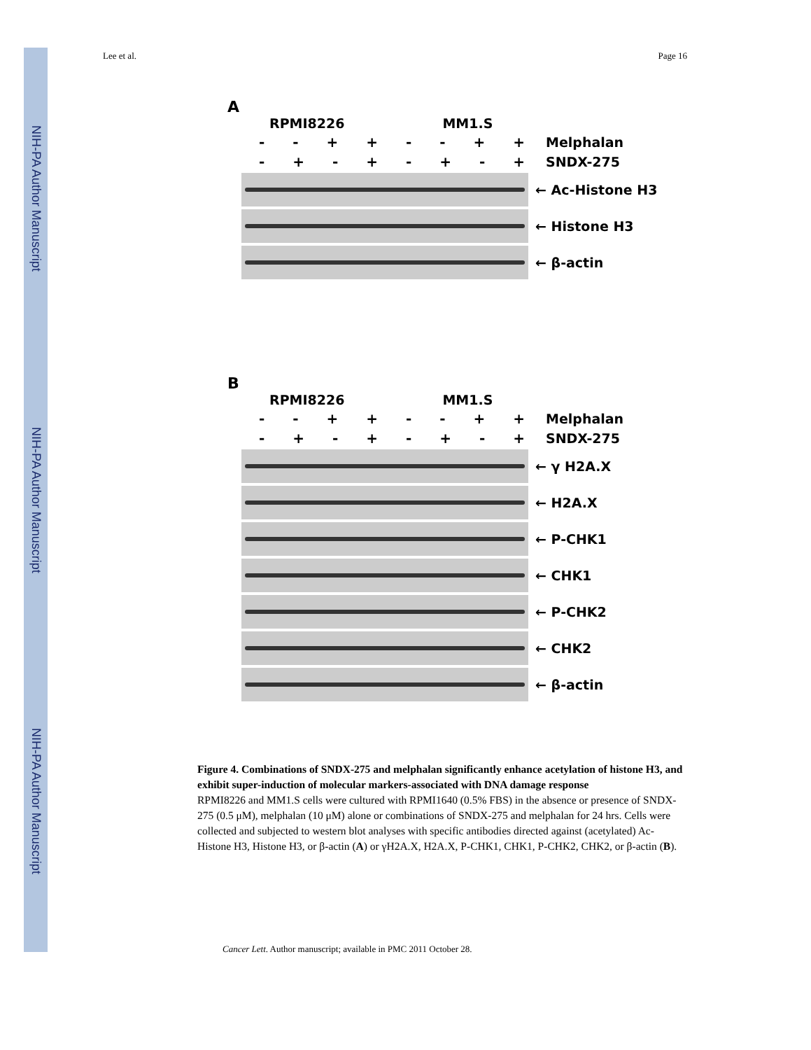NIH-PA Author Manuscript
NIH-PA Author Manuscript
NIH-PA Author Manuscript
Lee et al. Page 16
A
RPMI8226 MM1.S
- - + + - - + + Melphalan
- + - + - + - + SNDX-275
← Ac-Histone H3
← Histone H3
← β-actin
B
RPMI8226 MM1.S
- - + + - - + + Melphalan
- + - + - + - + SNDX-275
← γ H2A.X
← H2A.X
← P-CHK1
← CHK1
← P-CHK2
← CHK2
← β-actin
Figure 4. Combinations of SNDX-275 and melphalan significantly enhance acetylation of histone H3, and exhibit super-induction of molecular markers-associated with DNA damage response
RPMI8226 and MM1.S cells were cultured with RPMI1640 (0.5% FBS) in the absence or presence of SNDX-275 (0.5 μM), melphalan (10 μM) alone or combinations of SNDX-275 and melphalan for 24 hrs. Cells were collected and subjected to western blot analyses with specific antibodies directed against (acetylated) Ac-Histone H3, Histone H3, or β-actin (A) or γH2A.X, H2A.X, P-CHK1, CHK1, P-CHK2, CHK2, or β-actin (B).
Cancer Lett. Author manuscript; available in PMC 2011 October 28.